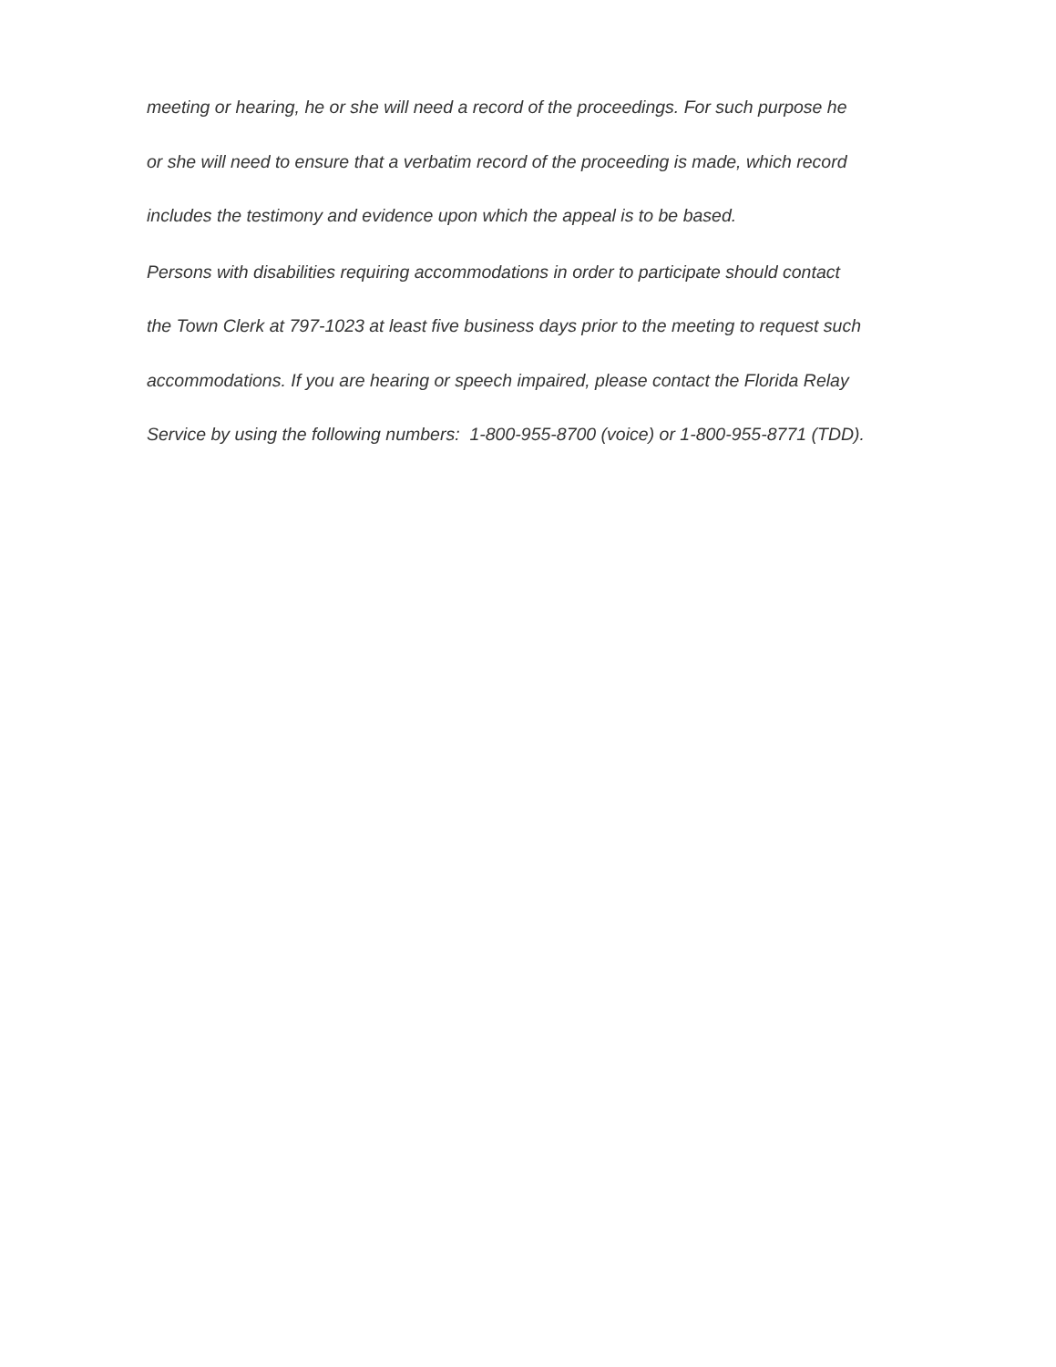meeting or hearing, he or she will need a record of the proceedings. For such purpose he
or she will need to ensure that a verbatim record of the proceeding is made, which record
includes the testimony and evidence upon which the appeal is to be based.
Persons with disabilities requiring accommodations in order to participate should contact
the Town Clerk at 797-1023 at least five business days prior to the meeting to request such
accommodations. If you are hearing or speech impaired, please contact the Florida Relay
Service by using the following numbers: 1-800-955-8700 (voice) or 1-800-955-8771 (TDD).